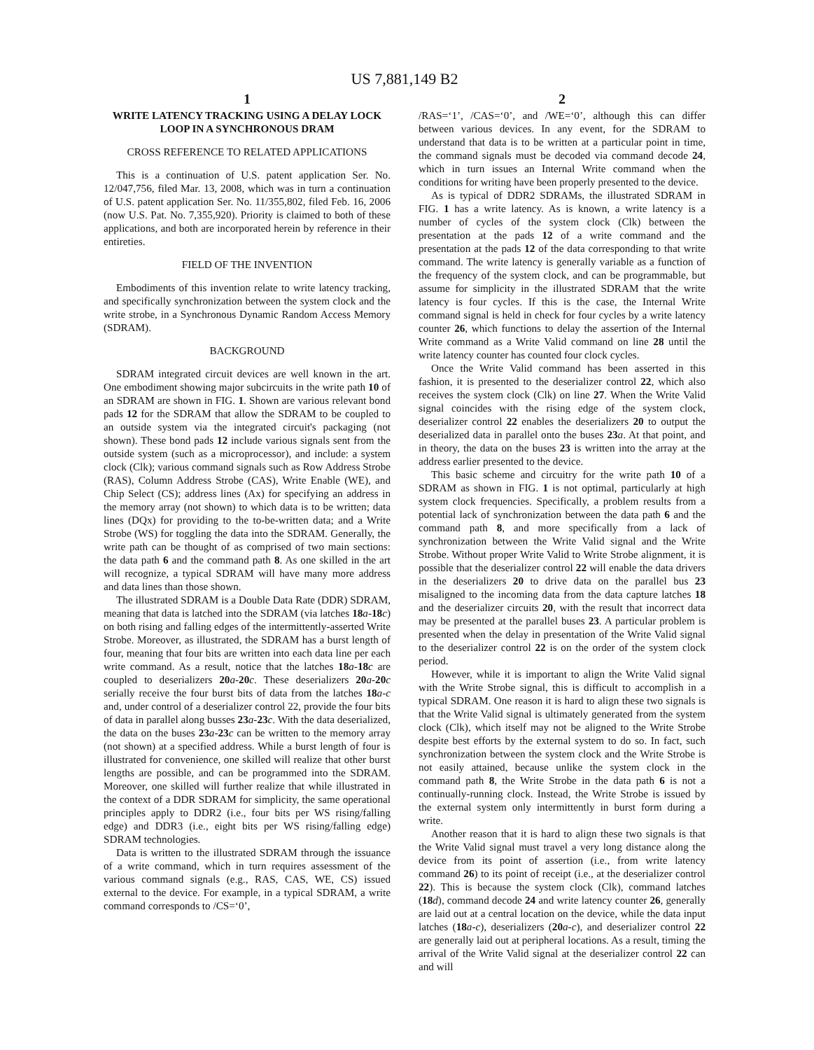US 7,881,149 B2
1
WRITE LATENCY TRACKING USING A DELAY LOCK LOOP IN A SYNCHRONOUS DRAM
CROSS REFERENCE TO RELATED APPLICATIONS
This is a continuation of U.S. patent application Ser. No. 12/047,756, filed Mar. 13, 2008, which was in turn a continuation of U.S. patent application Ser. No. 11/355,802, filed Feb. 16, 2006 (now U.S. Pat. No. 7,355,920). Priority is claimed to both of these applications, and both are incorporated herein by reference in their entireties.
FIELD OF THE INVENTION
Embodiments of this invention relate to write latency tracking, and specifically synchronization between the system clock and the write strobe, in a Synchronous Dynamic Random Access Memory (SDRAM).
BACKGROUND
SDRAM integrated circuit devices are well known in the art. One embodiment showing major subcircuits in the write path 10 of an SDRAM are shown in FIG. 1. Shown are various relevant bond pads 12 for the SDRAM that allow the SDRAM to be coupled to an outside system via the integrated circuit's packaging (not shown). These bond pads 12 include various signals sent from the outside system (such as a microprocessor), and include: a system clock (Clk); various command signals such as Row Address Strobe (RAS), Column Address Strobe (CAS), Write Enable (WE), and Chip Select (CS); address lines (Ax) for specifying an address in the memory array (not shown) to which data is to be written; data lines (DQx) for providing to the to-be-written data; and a Write Strobe (WS) for toggling the data into the SDRAM. Generally, the write path can be thought of as comprised of two main sections: the data path 6 and the command path 8. As one skilled in the art will recognize, a typical SDRAM will have many more address and data lines than those shown.
The illustrated SDRAM is a Double Data Rate (DDR) SDRAM, meaning that data is latched into the SDRAM (via latches 18 a-18 c) on both rising and falling edges of the intermittently-asserted Write Strobe. Moreover, as illustrated, the SDRAM has a burst length of four, meaning that four bits are written into each data line per each write command. As a result, notice that the latches 18 a-18 c are coupled to deserializers 20 a-20 c. These deserializers 20 a-20 c serially receive the four burst bits of data from the latches 18 a-c and, under control of a deserializer control 22, provide the four bits of data in parallel along busses 23 a-23 c. With the data deserialized, the data on the buses 23 a-23 c can be written to the memory array (not shown) at a specified address. While a burst length of four is illustrated for convenience, one skilled will realize that other burst lengths are possible, and can be programmed into the SDRAM. Moreover, one skilled will further realize that while illustrated in the context of a DDR SDRAM for simplicity, the same operational principles apply to DDR2 (i.e., four bits per WS rising/falling edge) and DDR3 (i.e., eight bits per WS rising/falling edge) SDRAM technologies.
Data is written to the illustrated SDRAM through the issuance of a write command, which in turn requires assessment of the various command signals (e.g., RAS, CAS, WE, CS) issued external to the device. For example, in a typical SDRAM, a write command corresponds to /CS=‘0’,
2
/RAS=‘1’, /CAS=‘0’, and /WE=‘0’, although this can differ between various devices. In any event, for the SDRAM to understand that data is to be written at a particular point in time, the command signals must be decoded via command decode 24, which in turn issues an Internal Write command when the conditions for writing have been properly presented to the device.
As is typical of DDR2 SDRAMs, the illustrated SDRAM in FIG. 1 has a write latency. As is known, a write latency is a number of cycles of the system clock (Clk) between the presentation at the pads 12 of a write command and the presentation at the pads 12 of the data corresponding to that write command. The write latency is generally variable as a function of the frequency of the system clock, and can be programmable, but assume for simplicity in the illustrated SDRAM that the write latency is four cycles. If this is the case, the Internal Write command signal is held in check for four cycles by a write latency counter 26, which functions to delay the assertion of the Internal Write command as a Write Valid command on line 28 until the write latency counter has counted four clock cycles.
Once the Write Valid command has been asserted in this fashion, it is presented to the deserializer control 22, which also receives the system clock (Clk) on line 27. When the Write Valid signal coincides with the rising edge of the system clock, deserializer control 22 enables the deserializers 20 to output the deserialized data in parallel onto the buses 23 a. At that point, and in theory, the data on the buses 23 is written into the array at the address earlier presented to the device.
This basic scheme and circuitry for the write path 10 of a SDRAM as shown in FIG. 1 is not optimal, particularly at high system clock frequencies. Specifically, a problem results from a potential lack of synchronization between the data path 6 and the command path 8, and more specifically from a lack of synchronization between the Write Valid signal and the Write Strobe. Without proper Write Valid to Write Strobe alignment, it is possible that the deserializer control 22 will enable the data drivers in the deserializers 20 to drive data on the parallel bus 23 misaligned to the incoming data from the data capture latches 18 and the deserializer circuits 20, with the result that incorrect data may be presented at the parallel buses 23. A particular problem is presented when the delay in presentation of the Write Valid signal to the deserializer control 22 is on the order of the system clock period.
However, while it is important to align the Write Valid signal with the Write Strobe signal, this is difficult to accomplish in a typical SDRAM. One reason it is hard to align these two signals is that the Write Valid signal is ultimately generated from the system clock (Clk), which itself may not be aligned to the Write Strobe despite best efforts by the external system to do so. In fact, such synchronization between the system clock and the Write Strobe is not easily attained, because unlike the system clock in the command path 8, the Write Strobe in the data path 6 is not a continually-running clock. Instead, the Write Strobe is issued by the external system only intermittently in burst form during a write.
Another reason that it is hard to align these two signals is that the Write Valid signal must travel a very long distance along the device from its point of assertion (i.e., from write latency command 26) to its point of receipt (i.e., at the deserializer control 22). This is because the system clock (Clk), command latches (18 d), command decode 24 and write latency counter 26, generally are laid out at a central location on the device, while the data input latches (18 a-c), deserializers (20 a-c), and deserializer control 22 are generally laid out at peripheral locations. As a result, timing the arrival of the Write Valid signal at the deserializer control 22 can and will